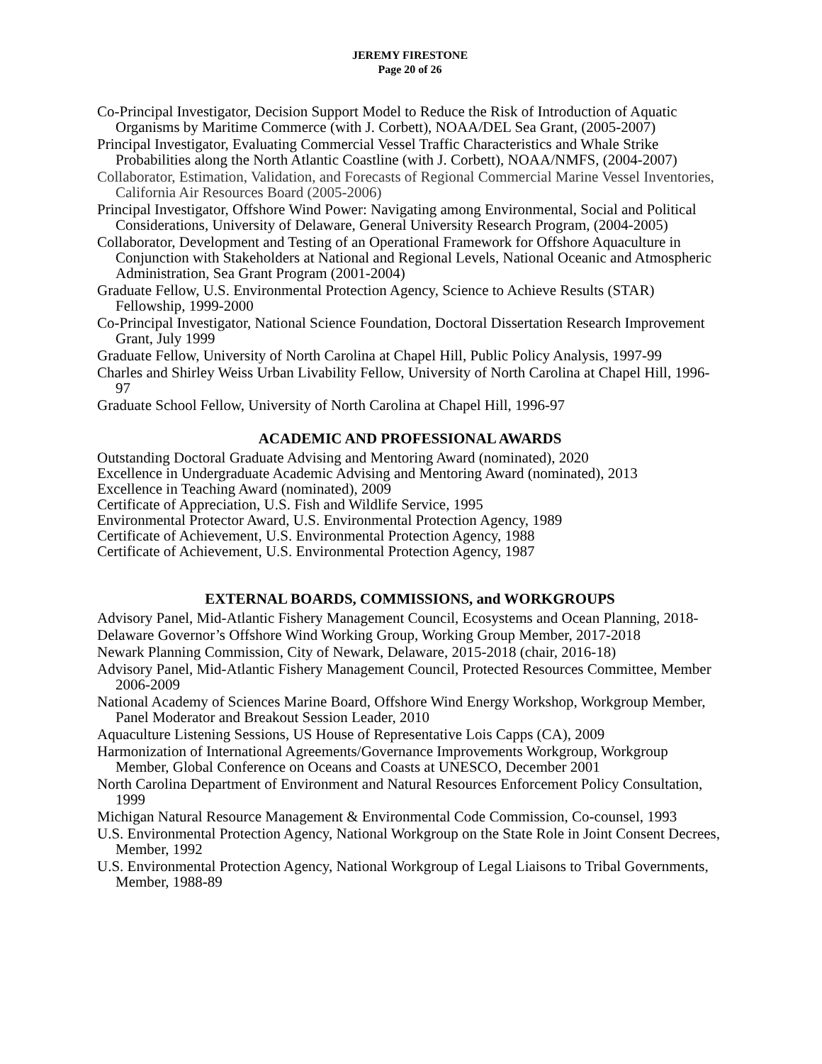JEREMY FIRESTONE
Page 20 of 26
Co-Principal Investigator, Decision Support Model to Reduce the Risk of Introduction of Aquatic Organisms by Maritime Commerce (with J. Corbett), NOAA/DEL Sea Grant, (2005-2007)
Principal Investigator, Evaluating Commercial Vessel Traffic Characteristics and Whale Strike Probabilities along the North Atlantic Coastline (with J. Corbett), NOAA/NMFS, (2004-2007)
Collaborator, Estimation, Validation, and Forecasts of Regional Commercial Marine Vessel Inventories, California Air Resources Board (2005-2006)
Principal Investigator, Offshore Wind Power: Navigating among Environmental, Social and Political Considerations, University of Delaware, General University Research Program, (2004-2005)
Collaborator, Development and Testing of an Operational Framework for Offshore Aquaculture in Conjunction with Stakeholders at National and Regional Levels, National Oceanic and Atmospheric Administration, Sea Grant Program (2001-2004)
Graduate Fellow, U.S. Environmental Protection Agency, Science to Achieve Results (STAR) Fellowship, 1999-2000
Co-Principal Investigator, National Science Foundation, Doctoral Dissertation Research Improvement Grant, July 1999
Graduate Fellow, University of North Carolina at Chapel Hill, Public Policy Analysis, 1997-99
Charles and Shirley Weiss Urban Livability Fellow, University of North Carolina at Chapel Hill, 1996-97
Graduate School Fellow, University of North Carolina at Chapel Hill, 1996-97
ACADEMIC AND PROFESSIONAL AWARDS
Outstanding Doctoral Graduate Advising and Mentoring Award (nominated), 2020
Excellence in Undergraduate Academic Advising and Mentoring Award (nominated), 2013
Excellence in Teaching Award (nominated), 2009
Certificate of Appreciation, U.S. Fish and Wildlife Service, 1995
Environmental Protector Award, U.S. Environmental Protection Agency, 1989
Certificate of Achievement, U.S. Environmental Protection Agency, 1988
Certificate of Achievement, U.S. Environmental Protection Agency, 1987
EXTERNAL BOARDS, COMMISSIONS, and WORKGROUPS
Advisory Panel, Mid-Atlantic Fishery Management Council, Ecosystems and Ocean Planning, 2018-
Delaware Governor’s Offshore Wind Working Group, Working Group Member, 2017-2018
Newark Planning Commission, City of Newark, Delaware, 2015-2018 (chair, 2016-18)
Advisory Panel, Mid-Atlantic Fishery Management Council, Protected Resources Committee, Member 2006-2009
National Academy of Sciences Marine Board, Offshore Wind Energy Workshop, Workgroup Member, Panel Moderator and Breakout Session Leader, 2010
Aquaculture Listening Sessions, US House of Representative Lois Capps (CA), 2009
Harmonization of International Agreements/Governance Improvements Workgroup, Workgroup Member, Global Conference on Oceans and Coasts at UNESCO, December 2001
North Carolina Department of Environment and Natural Resources Enforcement Policy Consultation, 1999
Michigan Natural Resource Management & Environmental Code Commission, Co-counsel, 1993
U.S. Environmental Protection Agency, National Workgroup on the State Role in Joint Consent Decrees, Member, 1992
U.S. Environmental Protection Agency, National Workgroup of Legal Liaisons to Tribal Governments, Member, 1988-89